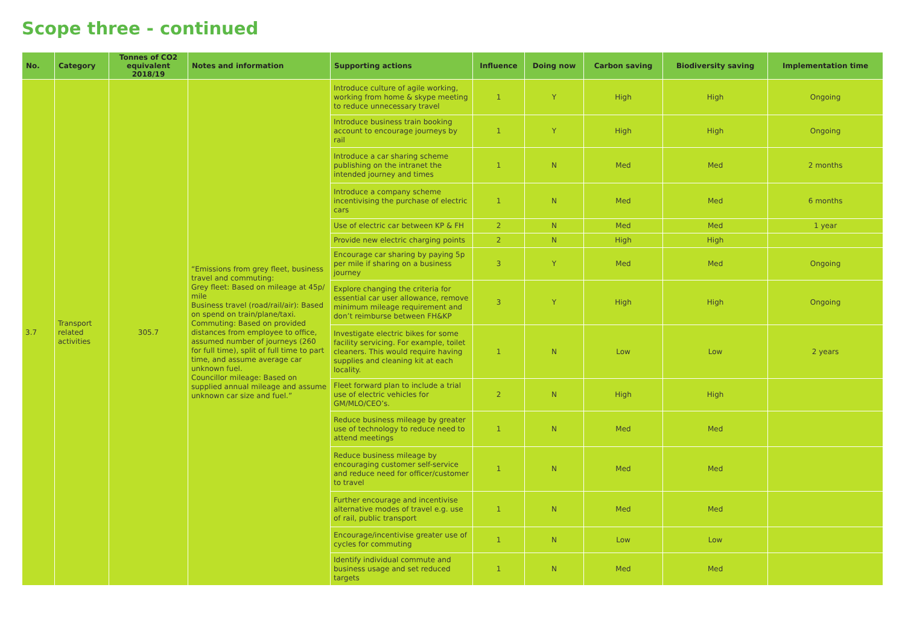Scope three - continued
| No. | Category | Tonnes of CO2 equivalent 2018/19 | Notes and information | Supporting actions | Influence | Doing now | Carbon saving | Biodiversity saving | Implementation time |
| --- | --- | --- | --- | --- | --- | --- | --- | --- | --- |
| 3.7 | Transport related activities | 305.7 | “Emissions from grey fleet, business travel and commuting: Grey fleet: Based on mileage at 45p/ mile Business travel (road/rail/air): Based on spend on train/plane/taxi. Commuting: Based on provided distances from employee to office, assumed number of journeys (260 for full time), split of full time to part time, and assume average car unknown fuel. Councillor mileage: Based on supplied annual mileage and assume unknown car size and fuel.” | Introduce culture of agile working, working from home & skype meeting to reduce unnecessary travel | 1 | Y | High | High | Ongoing |
| | | | | Introduce business train booking account to encourage journeys by rail | 1 | Y | High | High | Ongoing |
| | | | | Introduce a car sharing scheme publishing on the intranet the intended journey and times | 1 | N | Med | Med | 2 months |
| | | | | Introduce a company scheme incentivising the purchase of electric cars | 1 | N | Med | Med | 6 months |
| | | | | Use of electric car between KP & FH | 2 | N | Med | Med | 1 year |
| | | | | Provide new electric charging points | 2 | N | High | High | |
| | | | | Encourage car sharing by paying 5p per mile if sharing on a business journey | 3 | Y | Med | Med | Ongoing |
| | | | | Explore changing the criteria for essential car user allowance, remove minimum mileage requirement and don’t reimburse between FH&KP | 3 | Y | High | High | Ongoing |
| | | | | Investigate electric bikes for some facility servicing. For example, toilet cleaners. This would require having supplies and cleaning kit at each locality. | 1 | N | Low | Low | 2 years |
| | | | | Fleet forward plan to include a trial use of electric vehicles for GM/MLO/CEO’s. | 2 | N | High | High | |
| | | | | Reduce business mileage by greater use of technology to reduce need to attend meetings | 1 | N | Med | Med | |
| | | | | Reduce business mileage by encouraging customer self-service and reduce need for officer/customer to travel | 1 | N | Med | Med | |
| | | | | Further encourage and incentivise alternative modes of travel e.g. use of rail, public transport | 1 | N | Med | Med | |
| | | | | Encourage/incentivise greater use of cycles for commuting | 1 | N | Low | Low | |
| | | | | Identify individual commute and business usage and set reduced targets | 1 | N | Med | Med | |